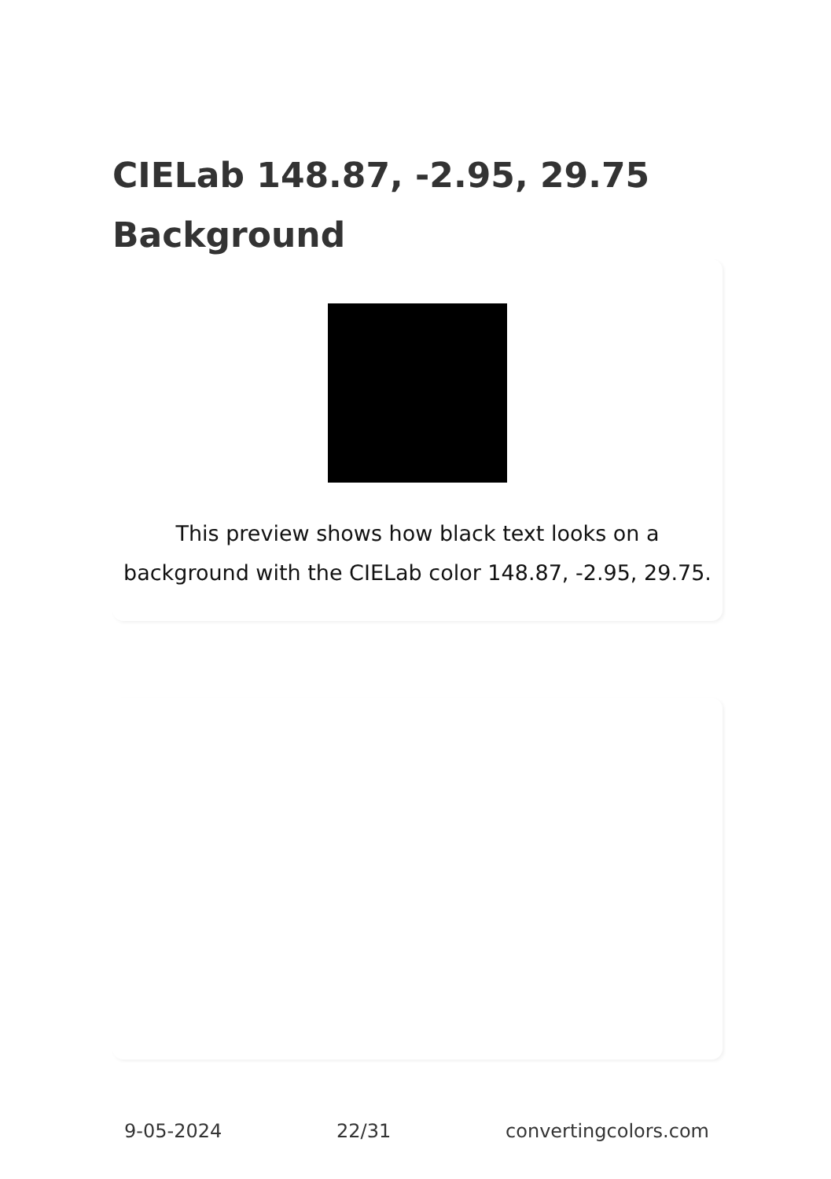CIELab 148.87, -2.95, 29.75 Background
This preview shows how black text looks on a background with the CIELab color 148.87, -2.95, 29.75.
9-05-2024 22/31 convertingcolors.com